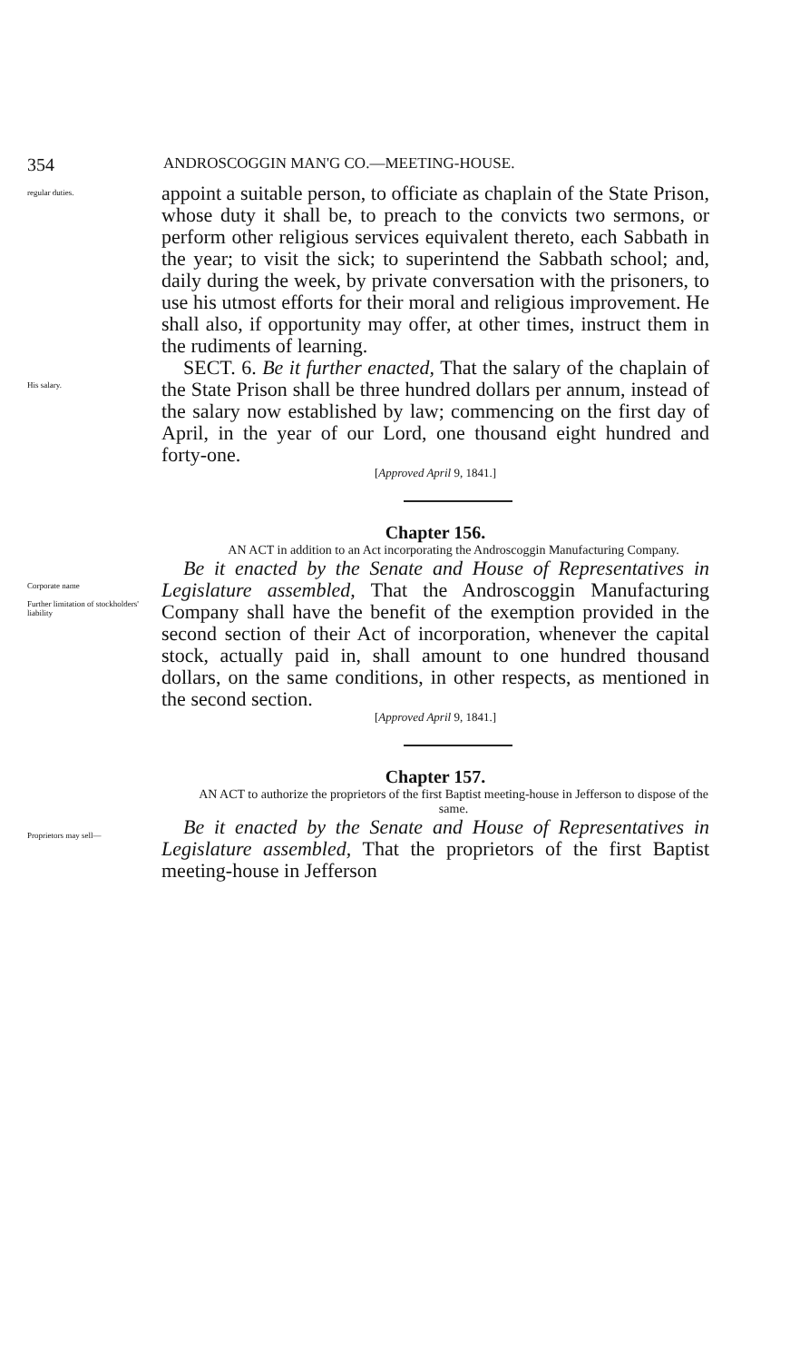354 ANDROSCOGGIN MAN'G CO.—MEETING-HOUSE.
regular duties.
appoint a suitable person, to officiate as chaplain of the State Prison, whose duty it shall be, to preach to the convicts two sermons, or perform other religious services equivalent thereto, each Sabbath in the year; to visit the sick; to superintend the Sabbath school; and, daily during the week, by private conversation with the prisoners, to use his utmost efforts for their moral and religious improvement. He shall also, if opportunity may offer, at other times, instruct them in the rudiments of learning.
His salary.
SECT. 6. Be it further enacted, That the salary of the chaplain of the State Prison shall be three hundred dollars per annum, instead of the salary now established by law; commencing on the first day of April, in the year of our Lord, one thousand eight hundred and forty-one.
[Approved April 9, 1841.]
Chapter 156.
AN ACT in addition to an Act incorporating the Androscoggin Manufacturing Company.
Corporate name
Further limitation of stockholders' liability
Be it enacted by the Senate and House of Representatives in Legislature assembled, That the Androscoggin Manufacturing Company shall have the benefit of the exemption provided in the second section of their Act of incorporation, whenever the capital stock, actually paid in, shall amount to one hundred thousand dollars, on the same conditions, in other respects, as mentioned in the second section.
[Approved April 9, 1841.]
Chapter 157.
AN ACT to authorize the proprietors of the first Baptist meeting-house in Jefferson to dispose of the same.
Proprietors may sell—
Be it enacted by the Senate and House of Representatives in Legislature assembled, That the proprietors of the first Baptist meeting-house in Jefferson